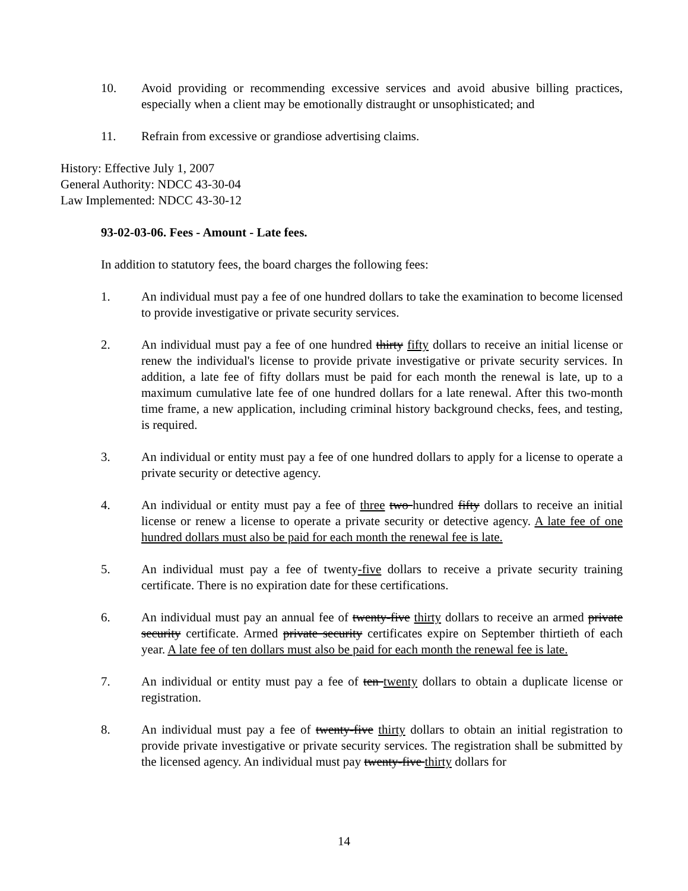10. Avoid providing or recommending excessive services and avoid abusive billing practices, especially when a client may be emotionally distraught or unsophisticated; and
11. Refrain from excessive or grandiose advertising claims.
History: Effective July 1, 2007
General Authority: NDCC 43-30-04
Law Implemented: NDCC 43-30-12
93-02-03-06. Fees - Amount - Late fees.
In addition to statutory fees, the board charges the following fees:
1. An individual must pay a fee of one hundred dollars to take the examination to become licensed to provide investigative or private security services.
2. An individual must pay a fee of one hundred thirty fifty dollars to receive an initial license or renew the individual's license to provide private investigative or private security services. In addition, a late fee of fifty dollars must be paid for each month the renewal is late, up to a maximum cumulative late fee of one hundred dollars for a late renewal. After this two-month time frame, a new application, including criminal history background checks, fees, and testing, is required.
3. An individual or entity must pay a fee of one hundred dollars to apply for a license to operate a private security or detective agency.
4. An individual or entity must pay a fee of three two hundred fifty dollars to receive an initial license or renew a license to operate a private security or detective agency. A late fee of one hundred dollars must also be paid for each month the renewal fee is late.
5. An individual must pay a fee of twenty-five dollars to receive a private security training certificate. There is no expiration date for these certifications.
6. An individual must pay an annual fee of twenty-five thirty dollars to receive an armed private security certificate. Armed private security certificates expire on September thirtieth of each year. A late fee of ten dollars must also be paid for each month the renewal fee is late.
7. An individual or entity must pay a fee of ten twenty dollars to obtain a duplicate license or registration.
8. An individual must pay a fee of twenty-five thirty dollars to obtain an initial registration to provide private investigative or private security services. The registration shall be submitted by the licensed agency. An individual must pay twenty-five thirty dollars for
14